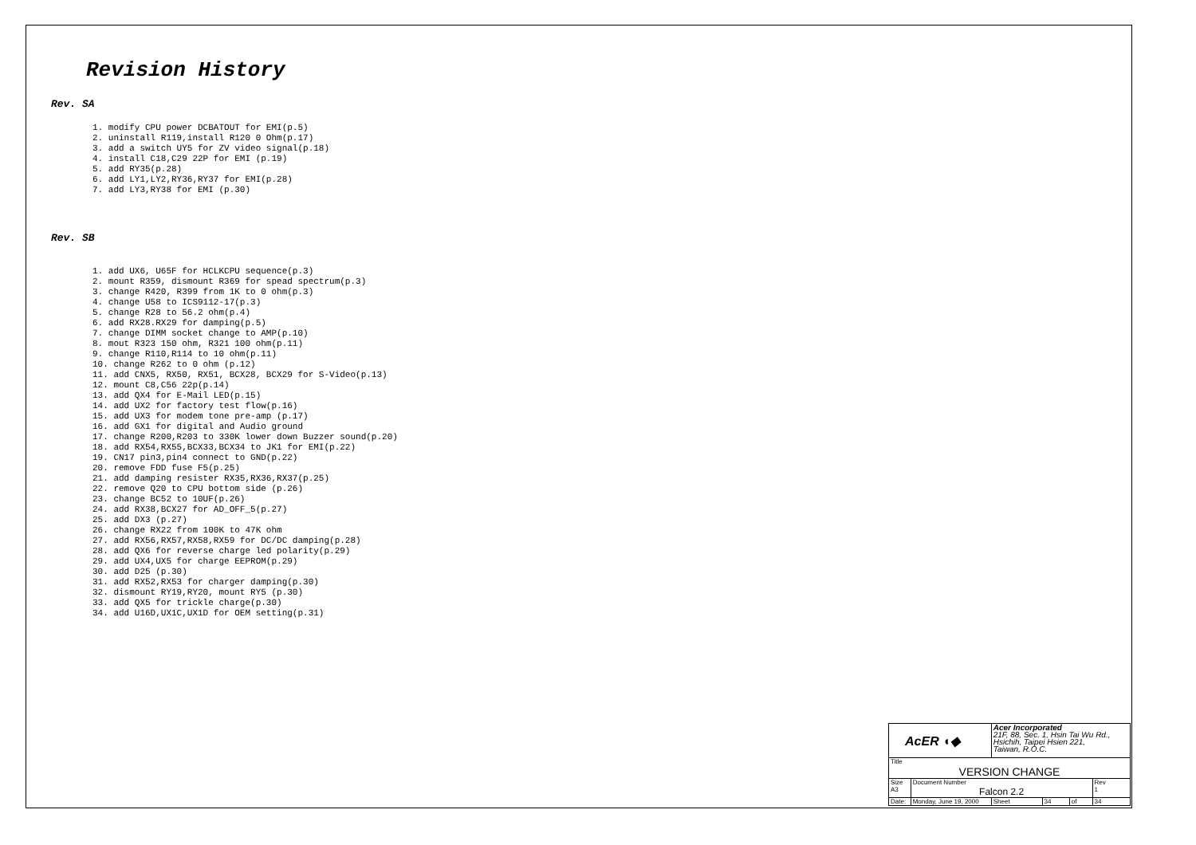Revision History
Rev. SA
1. modify CPU power DCBATOUT for EMI(p.5)
2. uninstall R119,install R120 0 Ohm(p.17)
3. add a switch UY5 for ZV video signal(p.18)
4. install C18,C29 22P for EMI (p.19)
5. add RY35(p.28)
6. add LY1,LY2,RY36,RY37 for EMI(p.28)
7. add LY3,RY38 for EMI (p.30)
Rev. SB
1. add UX6, U65F for HCLKCPU sequence(p.3)
2. mount R359, dismount R369 for spead spectrum(p.3)
3. change R420, R399 from 1K to 0 ohm(p.3)
4. change U58 to ICS9112-17(p.3)
5. change R28 to 56.2 ohm(p.4)
6. add RX28.RX29 for damping(p.5)
7. change DIMM socket change to AMP(p.10)
8. mout R323 150 ohm, R321 100 ohm(p.11)
9. change R110,R114 to 10 ohm(p.11)
10. change R262 to 0 ohm (p.12)
11. add CNX5, RX50, RX51, BCX28, BCX29 for S-Video(p.13)
12. mount C8,C56 22p(p.14)
13. add QX4 for E-Mail LED(p.15)
14. add UX2 for factory test flow(p.16)
15. add UX3 for modem tone pre-amp (p.17)
16. add GX1 for digital and Audio ground
17. change R200,R203 to 330K lower down Buzzer sound(p.20)
18. add RX54,RX55,BCX33,BCX34 to JK1 for EMI(p.22)
19. CN17 pin3,pin4 connect to GND(p.22)
20. remove FDD fuse F5(p.25)
21. add damping resister RX35,RX36,RX37(p.25)
22. remove Q20 to CPU bottom side (p.26)
23. change BC52 to 10UF(p.26)
24. add RX38,BCX27 for AD_OFF_5(p.27)
25. add DX3 (p.27)
26. change RX22 from 100K to 47K ohm
27. add RX56,RX57,RX58,RX59 for DC/DC damping(p.28)
28. add QX6 for reverse charge led polarity(p.29)
29. add UX4,UX5 for charge EEPROM(p.29)
30. add D25 (p.30)
31. add RX52,RX53 for charger damping(p.30)
32. dismount RY19,RY20, mount RY5 (p.30)
33. add QX5 for trickle charge(p.30)
34. add U16D,UX1C,UX1D for OEM setting(p.31)
| AcER ◖◆ | | Acer Incorporated 21F, 88, Sec. 1, Hsin Tai Wu Rd., Hsichih, Taipei Hsien 221, Taiwan, R.O.C. | | | |
| Title VERSION CHANGE | | | | | |
| Size A3 | Document Number Falcon 2.2 | | | | Rev 1 |
| Date: | Monday, June 19, 2000 | Sheet | 34 | of | 34 |